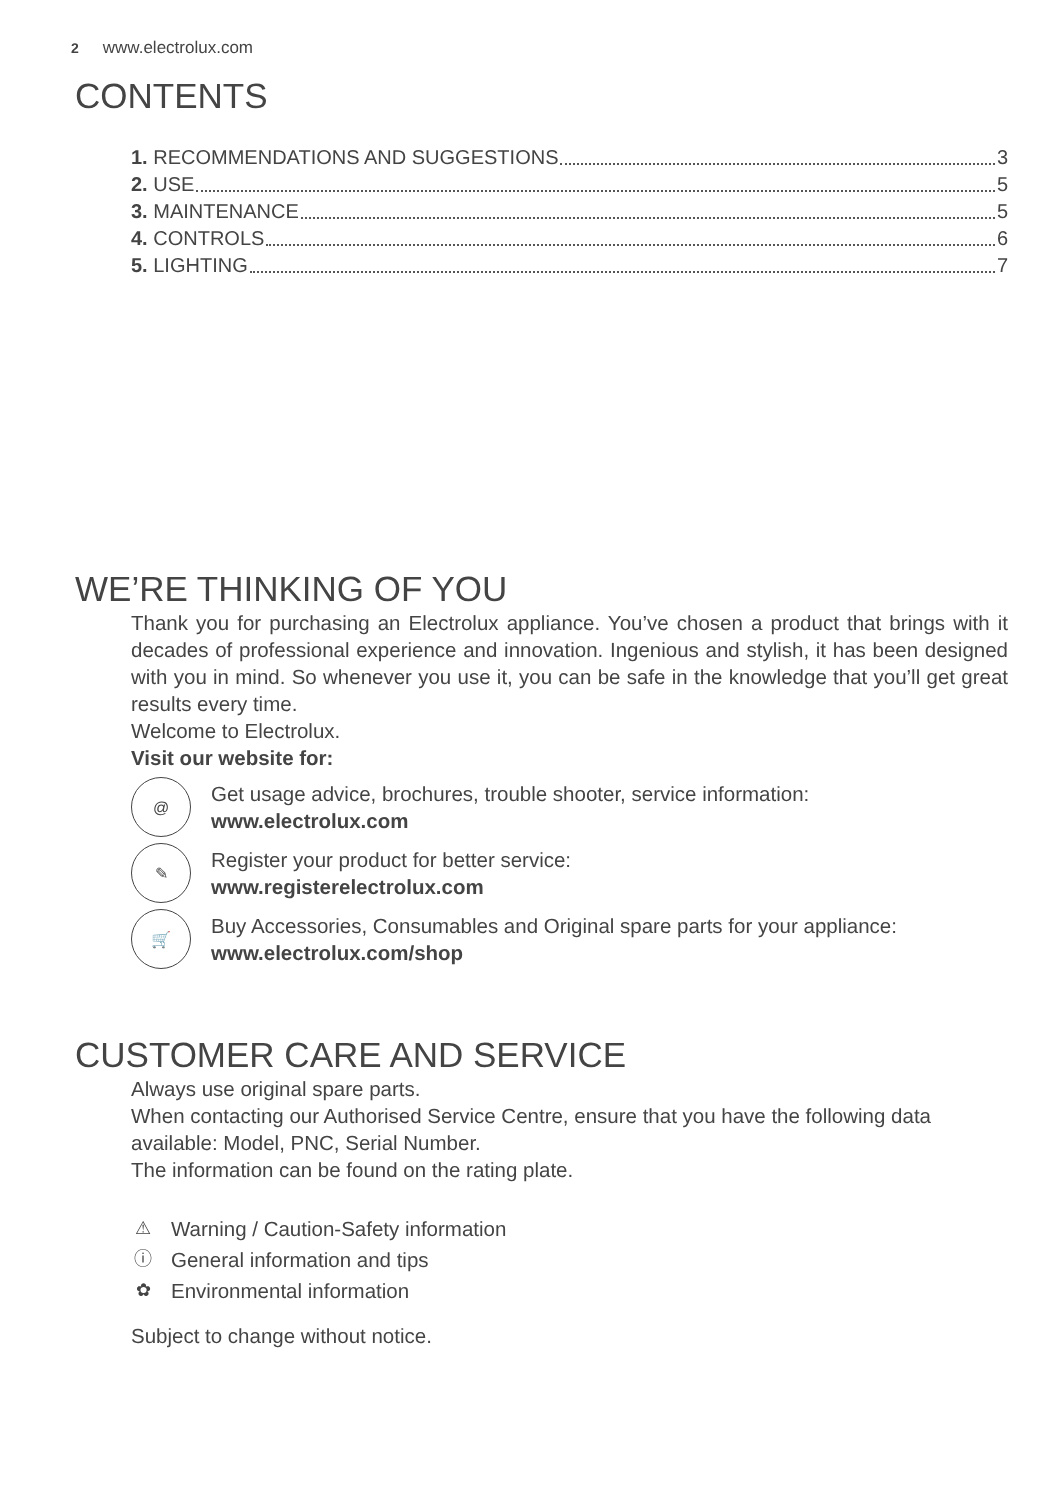2 www.electrolux.com
CONTENTS
1. RECOMMENDATIONS AND SUGGESTIONS 3
2. USE 5
3. MAINTENANCE 5
4. CONTROLS 6
5. LIGHTING 7
WE’RE THINKING OF YOU
Thank you for purchasing an Electrolux appliance. You’ve chosen a product that brings with it decades of professional experience and innovation. Ingenious and stylish, it has been designed with you in mind. So whenever you use it, you can be safe in the knowledge that you’ll get great results every time.
Welcome to Electrolux.
Visit our website for:
@
Get usage advice, brochures, trouble shooter, service information:
www.electrolux.com
✎
Register your product for better service:
www.registerelectrolux.com
🛒
Buy Accessories, Consumables and Original spare parts for your appliance:
www.electrolux.com/shop
CUSTOMER CARE AND SERVICE
Always use original spare parts.
When contacting our Authorised Service Centre, ensure that you have the following data available: Model, PNC, Serial Number.
The information can be found on the rating plate.
⚠ Warning / Caution-Safety information
ⓘ General information and tips
✿ Environmental information
Subject to change without notice.